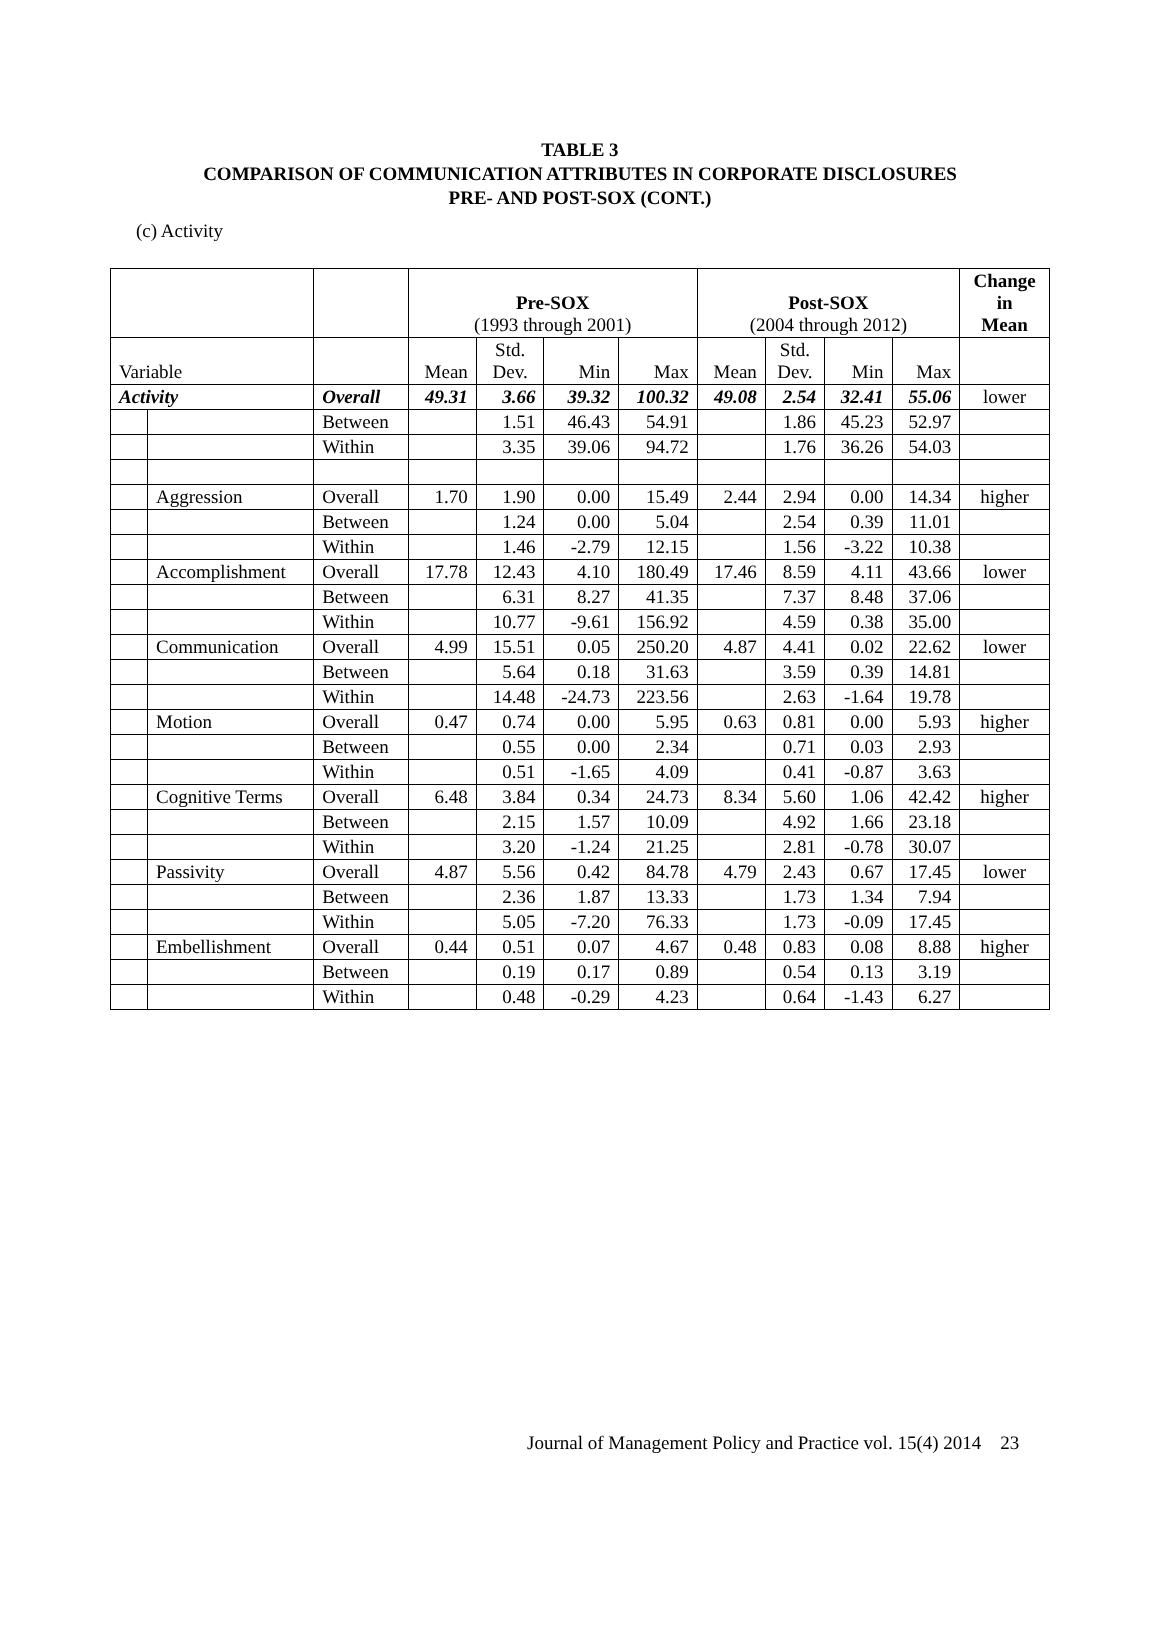TABLE 3
COMPARISON OF COMMUNICATION ATTRIBUTES IN CORPORATE DISCLOSURES
PRE- AND POST-SOX (CONT.)
(c) Activity
| | | | Pre-SOX (1993 through 2001) | | | | Post-SOX (2004 through 2012) | | | | Change in Mean |
| --- | --- | --- | --- | --- | --- | --- | --- | --- | --- | --- | --- |
| Variable | | | Mean | Std. Dev. | Min | Max | Mean | Std. Dev. | Min | Max | |
| Activity | | Overall | 49.31 | 3.66 | 39.32 | 100.32 | 49.08 | 2.54 | 32.41 | 55.06 | lower |
| | | Between | | 1.51 | 46.43 | 54.91 | | 1.86 | 45.23 | 52.97 | |
| | | Within | | 3.35 | 39.06 | 94.72 | | 1.76 | 36.26 | 54.03 | |
| | Aggression | Overall | 1.70 | 1.90 | 0.00 | 15.49 | 2.44 | 2.94 | 0.00 | 14.34 | higher |
| | | Between | | 1.24 | 0.00 | 5.04 | | 2.54 | 0.39 | 11.01 | |
| | | Within | | 1.46 | -2.79 | 12.15 | | 1.56 | -3.22 | 10.38 | |
| | Accomplishment | Overall | 17.78 | 12.43 | 4.10 | 180.49 | 17.46 | 8.59 | 4.11 | 43.66 | lower |
| | | Between | | 6.31 | 8.27 | 41.35 | | 7.37 | 8.48 | 37.06 | |
| | | Within | | 10.77 | -9.61 | 156.92 | | 4.59 | 0.38 | 35.00 | |
| | Communication | Overall | 4.99 | 15.51 | 0.05 | 250.20 | 4.87 | 4.41 | 0.02 | 22.62 | lower |
| | | Between | | 5.64 | 0.18 | 31.63 | | 3.59 | 0.39 | 14.81 | |
| | | Within | | 14.48 | -24.73 | 223.56 | | 2.63 | -1.64 | 19.78 | |
| | Motion | Overall | 0.47 | 0.74 | 0.00 | 5.95 | 0.63 | 0.81 | 0.00 | 5.93 | higher |
| | | Between | | 0.55 | 0.00 | 2.34 | | 0.71 | 0.03 | 2.93 | |
| | | Within | | 0.51 | -1.65 | 4.09 | | 0.41 | -0.87 | 3.63 | |
| | Cognitive Terms | Overall | 6.48 | 3.84 | 0.34 | 24.73 | 8.34 | 5.60 | 1.06 | 42.42 | higher |
| | | Between | | 2.15 | 1.57 | 10.09 | | 4.92 | 1.66 | 23.18 | |
| | | Within | | 3.20 | -1.24 | 21.25 | | 2.81 | -0.78 | 30.07 | |
| | Passivity | Overall | 4.87 | 5.56 | 0.42 | 84.78 | 4.79 | 2.43 | 0.67 | 17.45 | lower |
| | | Between | | 2.36 | 1.87 | 13.33 | | 1.73 | 1.34 | 7.94 | |
| | | Within | | 5.05 | -7.20 | 76.33 | | 1.73 | -0.09 | 17.45 | |
| | Embellishment | Overall | 0.44 | 0.51 | 0.07 | 4.67 | 0.48 | 0.83 | 0.08 | 8.88 | higher |
| | | Between | | 0.19 | 0.17 | 0.89 | | 0.54 | 0.13 | 3.19 | |
| | | Within | | 0.48 | -0.29 | 4.23 | | 0.64 | -1.43 | 6.27 | |
Journal of Management Policy and Practice vol. 15(4) 2014 23